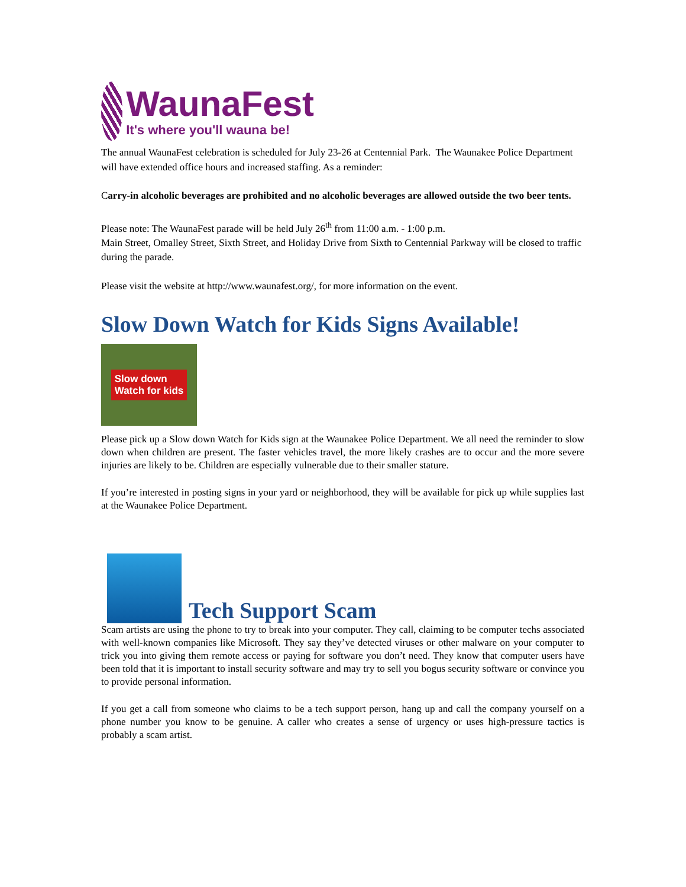WaunaFest
It's where you'll wauna be!
The annual WaunaFest celebration is scheduled for July 23-26 at Centennial Park. The Waunakee Police Department will have extended office hours and increased staffing. As a reminder:
Carry-in alcoholic beverages are prohibited and no alcoholic beverages are allowed outside the two beer tents.
Please note: The WaunaFest parade will be held July 26<sup>th</sup> from 11:00 a.m. - 1:00 p.m.
Main Street, Omalley Street, Sixth Street, and Holiday Drive from Sixth to Centennial Parkway will be closed to traffic during the parade.
Please visit the website at http://www.waunafest.org/, for more information on the event.
Slow Down Watch for Kids Signs Available!
Slow down
Watch for kids
Please pick up a Slow down Watch for Kids sign at the Waunakee Police Department. We all need the reminder to slow down when children are present. The faster vehicles travel, the more likely crashes are to occur and the more severe injuries are likely to be. Children are especially vulnerable due to their smaller stature.
If you’re interested in posting signs in your yard or neighborhood, they will be available for pick up while supplies last at the Waunakee Police Department.
Tech Support Scam
Scam artists are using the phone to try to break into your computer. They call, claiming to be computer techs associated with well-known companies like Microsoft. They say they’ve detected viruses or other malware on your computer to trick you into giving them remote access or paying for software you don’t need. They know that computer users have been told that it is important to install security software and may try to sell you bogus security software or convince you to provide personal information.
If you get a call from someone who claims to be a tech support person, hang up and call the company yourself on a phone number you know to be genuine. A caller who creates a sense of urgency or uses high-pressure tactics is probably a scam artist.